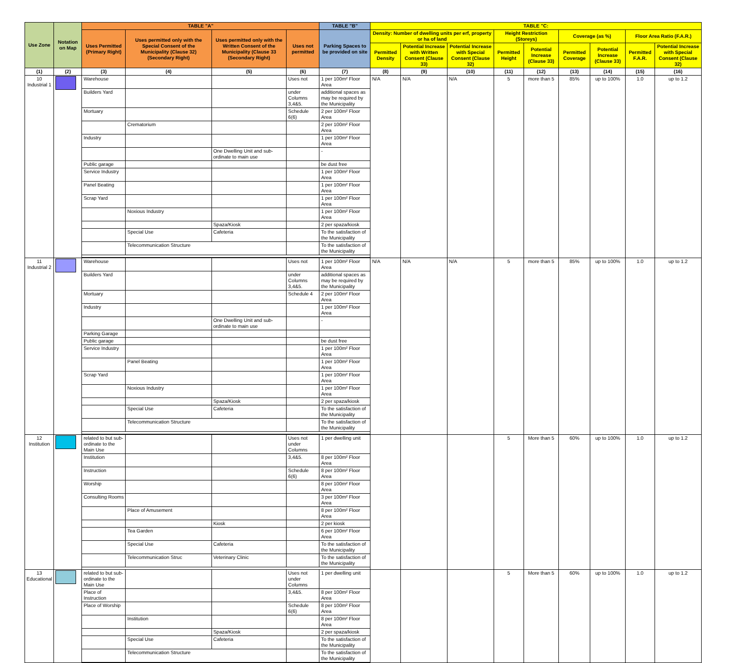| Use Zone | Notation on Map | TABLE "A" | | | | TABLE "B" | TABLE "C: | | | | | | | | |
| --- | --- | --- | --- | --- | --- | --- | --- | --- | --- | --- | --- | --- | --- | --- | --- |
| | | Uses Permitted (Primary Right) | Uses permitted only with the Special Consent of the Municipality (Clause 32) (Secondary Right) | Uses permitted only with the Written Consent of the Municipality (Clause 33 (Secondary Right) | Uses not permitted | Parking Spaces to be provided on site | Density: Number of dwelling units per erf, property or ha of land | | | Height Restriction (Storeys) | | Coverage (as %) | | Floor Area Ratio (F.A.R.) | |
| | | | | | | | Permitted Density | Potential Increase with Written Consent (Clause 33) | Potential Increase with Special Consent (Clause 32) | Permitted Height | Potential Increase (Clause 33) | Permitted Coverage | Potential Increase (Clause 33) | Permitted F.A.R. | Potential Increase with Special Consent (Clause 32) |
| (1) | (2) | (3) | (4) | (5) | (6) | (7) | (8) | (9) | (10) | (11) | (12) | (13) | (14) | (15) | (16) |
| 10 Industrial 1 | | Warehouse | | | Uses not | 1 per 100m² Floor Area | N/A | N/A | N/A | 5 | more than 5 | 85% | up to 100% | 1.0 | up to 1.2 |
| | | Builders Yard | | | under Columns 3,4&5. | additional spaces as may be required by the Municipality | | | | | | | | | |
| | | Mortuary | | | Schedule 6(6) | 2 per 100m² Floor Area | | | | | | | | | |
| | | | Crematorium | | | 2 per 100m² Floor Area | | | | | | | | | |
| | | Industry | | | | 1 per 100m² Floor Area | | | | | | | | | |
| | | | | One Dwelling Unit and sub-ordinate to main use | | - | | | | | | | | | |
| | | Public garage | | | | be dust free | | | | | | | | | |
| | | Service Industry | | | | 1 per 100m² Floor Area | | | | | | | | | |
| | | Panel Beating | | | | 1 per 100m² Floor Area | | | | | | | | | |
| | | Scrap Yard | | | | 1 per 100m² Floor Area | | | | | | | | | |
| | | | Noxious Industry | | | 1 per 100m² Floor Area | | | | | | | | | |
| | | | | Spaza/Kiosk | | 2 per spaza/kiosk | | | | | | | | | |
| | | | Special Use | Cafeteria | | To the satisfaction of the Municipality | | | | | | | | | |
| | | | Telecommunication Structure | | | To the satisfaction of the Municipality | | | | | | | | | |
| 11 Industrial 2 | | Warehouse | | | Uses not | 1 per 100m² Floor Area | N/A | N/A | N/A | 5 | more than 5 | 85% | up to 100% | 1.0 | up to 1.2 |
| | | Builders Yard | | | under Columns 3,4&5. | additional spaces as may be required by the Municipality | | | | | | | | | |
| | | Mortuary | | | Schedule 4 | 2 per 100m² Floor Area | | | | | | | | | |
| | | Industry | | | | 1 per 100m² Floor Area | | | | | | | | | |
| | | | | One Dwelling Unit and sub-ordinate to main use | | - | | | | | | | | | |
| | | Parking Garage | | | | | | | | | | | | | |
| | | Public garage | | | | be dust free | | | | | | | | | |
| | | Service Industry | | | | 1 per 100m² Floor Area | | | | | | | | | |
| | | | Panel Beating | | | 1 per 100m² Floor Area | | | | | | | | | |
| | | Scrap Yard | | | | 1 per 100m² Floor Area | | | | | | | | | |
| | | | Noxious Industry | | | 1 per 100m² Floor Area | | | | | | | | | |
| | | | | Spaza/Kiosk | | 2 per spaza/kiosk | | | | | | | | | |
| | | | Special Use | Cafeteria | | To the satisfaction of the Municipality | | | | | | | | | |
| | | | Telecommunication Structure | | | To the satisfaction of the Municipality | | | | | | | | | |
| 12 Institution | | related to but sub-ordinate to the Main Use | | | Uses not under Columns | 1 per dwelling unit | | | | 5 | More than 5 | 60% | up to 100% | 1.0 | up to 1.2 |
| | | Institution | | | 3,4&5. | 8 per 100m² Floor Area | | | | | | | | | |
| | | Instruction | | | Schedule 6(6) | 8 per 100m² Floor Area | | | | | | | | | |
| | | Worship | | | | 8 per 100m² Floor Area | | | | | | | | | |
| | | Consulting Rooms | | | | 3 per 100m² Floor Area | | | | | | | | | |
| | | | Place of Amusement | | | 8 per 100m² Floor Area | | | | | | | | | |
| | | | | Kiosk | | 2 per kiosk | | | | | | | | | |
| | | | Tea Garden | | | 6 per 100m² Floor Area | | | | | | | | | |
| | | | Special Use | Cafeteria | | To the satisfaction of the Municipality | | | | | | | | | |
| | | | Telecommunication Struc | Veterinary Clinic | | To the satisfaction of the Municipality | | | | | | | | | |
| 13 Educational | | related to but sub-ordinate to the Main Use | | | Uses not under Columns | 1 per dwelling unit | | | | 5 | More than 5 | 60% | up to 100% | 1.0 | up to 1.2 |
| | | Place of Instruction | | | 3,4&5. | 8 per 100m² Floor Area | | | | | | | | | |
| | | Place of Worship | | | Schedule 6(6) | 8 per 100m² Floor Area | | | | | | | | | |
| | | | Institution | | | 8 per 100m² Floor Area | | | | | | | | | |
| | | | | Spaza/Kiosk | | 2 per spaza/kiosk | | | | | | | | | |
| | | | Special Use | Cafeteria | | To the satisfaction of the Municipality | | | | | | | | | |
| | | | Telecommunication Structure | | | To the satisfaction of the Municipality | | | | | | | | | |